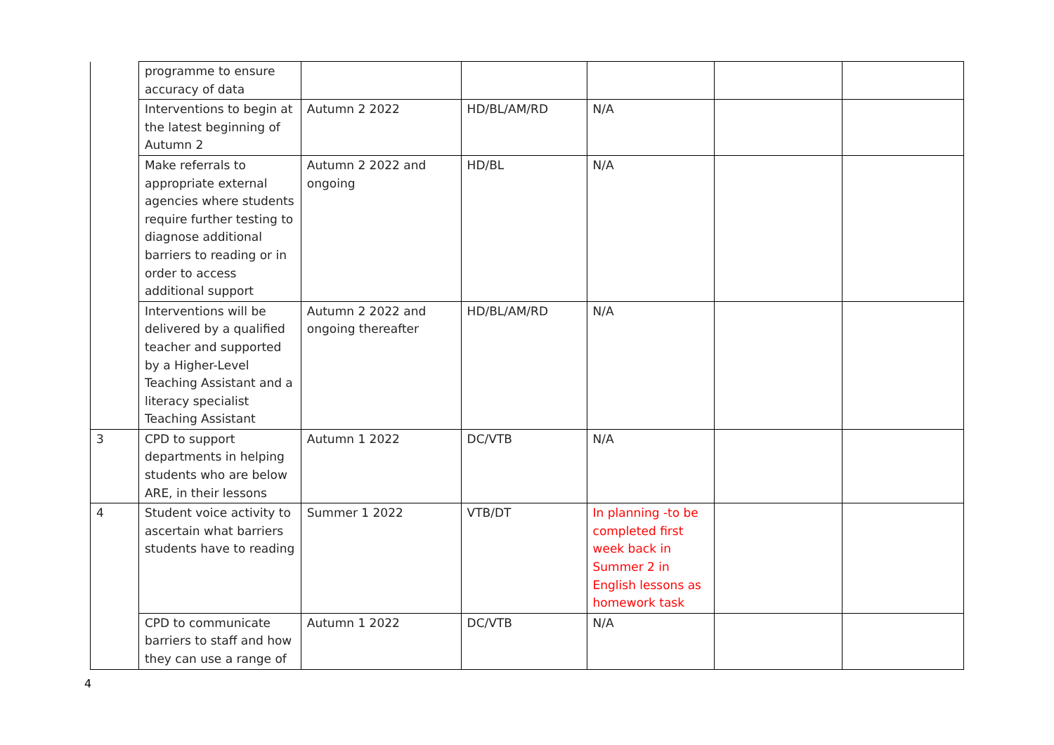| | programme to ensure accuracy of data | | | | | |
| | Interventions to begin at the latest beginning of Autumn 2 | Autumn 2 2022 | HD/BL/AM/RD | N/A | | |
| | Make referrals to appropriate external agencies where students require further testing to diagnose additional barriers to reading or in order to access additional support | Autumn 2 2022 and ongoing | HD/BL | N/A | | |
| | Interventions will be delivered by a qualified teacher and supported by a Higher-Level Teaching Assistant and a literacy specialist Teaching Assistant | Autumn 2 2022 and ongoing thereafter | HD/BL/AM/RD | N/A | | |
| 3 | CPD to support departments in helping students who are below ARE, in their lessons | Autumn 1 2022 | DC/VTB | N/A | | |
| 4 | Student voice activity to ascertain what barriers students have to reading | Summer 1 2022 | VTB/DT | In planning -to be completed first week back in Summer 2 in English lessons as homework task | | |
| | CPD to communicate barriers to staff and how they can use a range of | Autumn 1 2022 | DC/VTB | N/A | | |
4